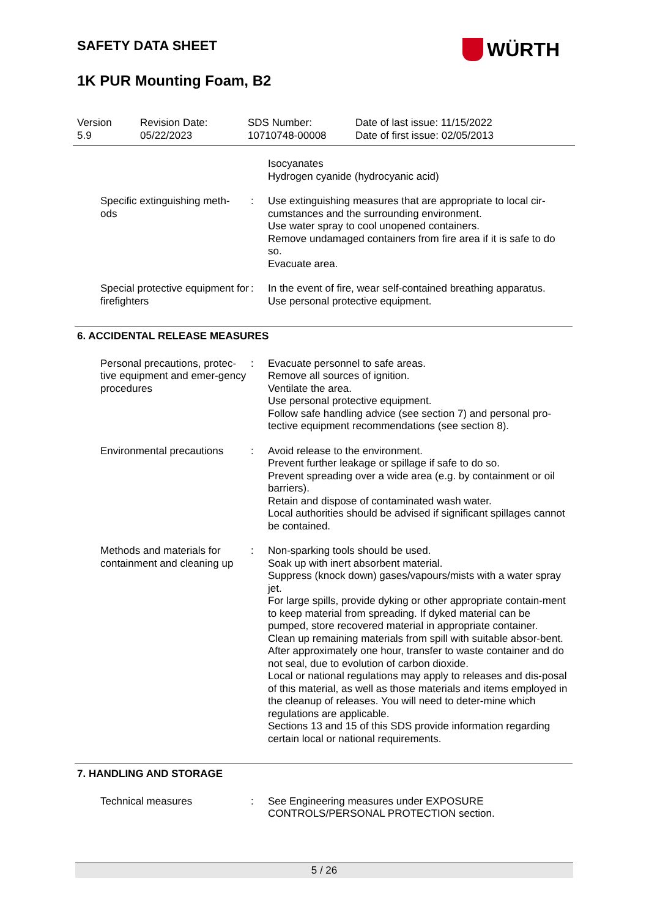SAFETY DATA SHEET
1K PUR Mounting Foam, B2
WÜRTH
Version
5.9
Revision Date:
05/22/2023
SDS Number:
10710748-00008
Date of last issue: 11/15/2022
Date of first issue: 02/05/2013
Isocyanates
Hydrogen cyanide (hydrocyanic acid)
Specific extinguishing meth-
ods
: Use extinguishing measures that are appropriate to local cir-cumstances and the surrounding environment.
Use water spray to cool unopened containers.
Remove undamaged containers from fire area if it is safe to do so.
Evacuate area.
Special protective equipment for firefighters
: In the event of fire, wear self-contained breathing apparatus.
Use personal protective equipment.
6. ACCIDENTAL RELEASE MEASURES
Personal precautions, protec-tive equipment and emer-gency procedures
: Evacuate personnel to safe areas.
Remove all sources of ignition.
Ventilate the area.
Use personal protective equipment.
Follow safe handling advice (see section 7) and personal pro-tective equipment recommendations (see section 8).
Environmental precautions
: Avoid release to the environment.
Prevent further leakage or spillage if safe to do so.
Prevent spreading over a wide area (e.g. by containment or oil barriers).
Retain and dispose of contaminated wash water.
Local authorities should be advised if significant spillages cannot be contained.
Methods and materials for containment and cleaning up
: Non-sparking tools should be used.
Soak up with inert absorbent material.
Suppress (knock down) gases/vapours/mists with a water spray jet.
For large spills, provide dyking or other appropriate contain-ment to keep material from spreading. If dyked material can be pumped, store recovered material in appropriate container.
Clean up remaining materials from spill with suitable absor-bent.
After approximately one hour, transfer to waste container and do not seal, due to evolution of carbon dioxide.
Local or national regulations may apply to releases and dis-posal of this material, as well as those materials and items employed in the cleanup of releases. You will need to deter-mine which regulations are applicable.
Sections 13 and 15 of this SDS provide information regarding certain local or national requirements.
7. HANDLING AND STORAGE
Technical measures : See Engineering measures under EXPOSURE CONTROLS/PERSONAL PROTECTION section.
5 / 26